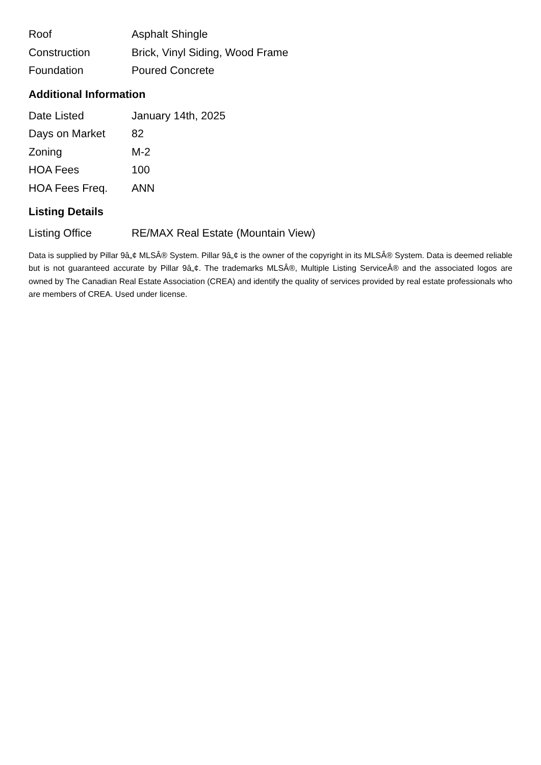| Roof | Asphalt Shingle |
| Construction | Brick, Vinyl Siding, Wood Frame |
| Foundation | Poured Concrete |
Additional Information
| Date Listed | January 14th, 2025 |
| Days on Market | 82 |
| Zoning | M-2 |
| HOA Fees | 100 |
| HOA Fees Freq. | ANN |
Listing Details
| Listing Office | RE/MAX Real Estate (Mountain View) |
Data is supplied by Pillar 9â„¢ MLSÂ® System. Pillar 9â„¢ is the owner of the copyright in its MLSÂ® System. Data is deemed reliable but is not guaranteed accurate by Pillar 9â„¢. The trademarks MLSÂ®, Multiple Listing ServiceÂ® and the associated logos are owned by The Canadian Real Estate Association (CREA) and identify the quality of services provided by real estate professionals who are members of CREA. Used under license.